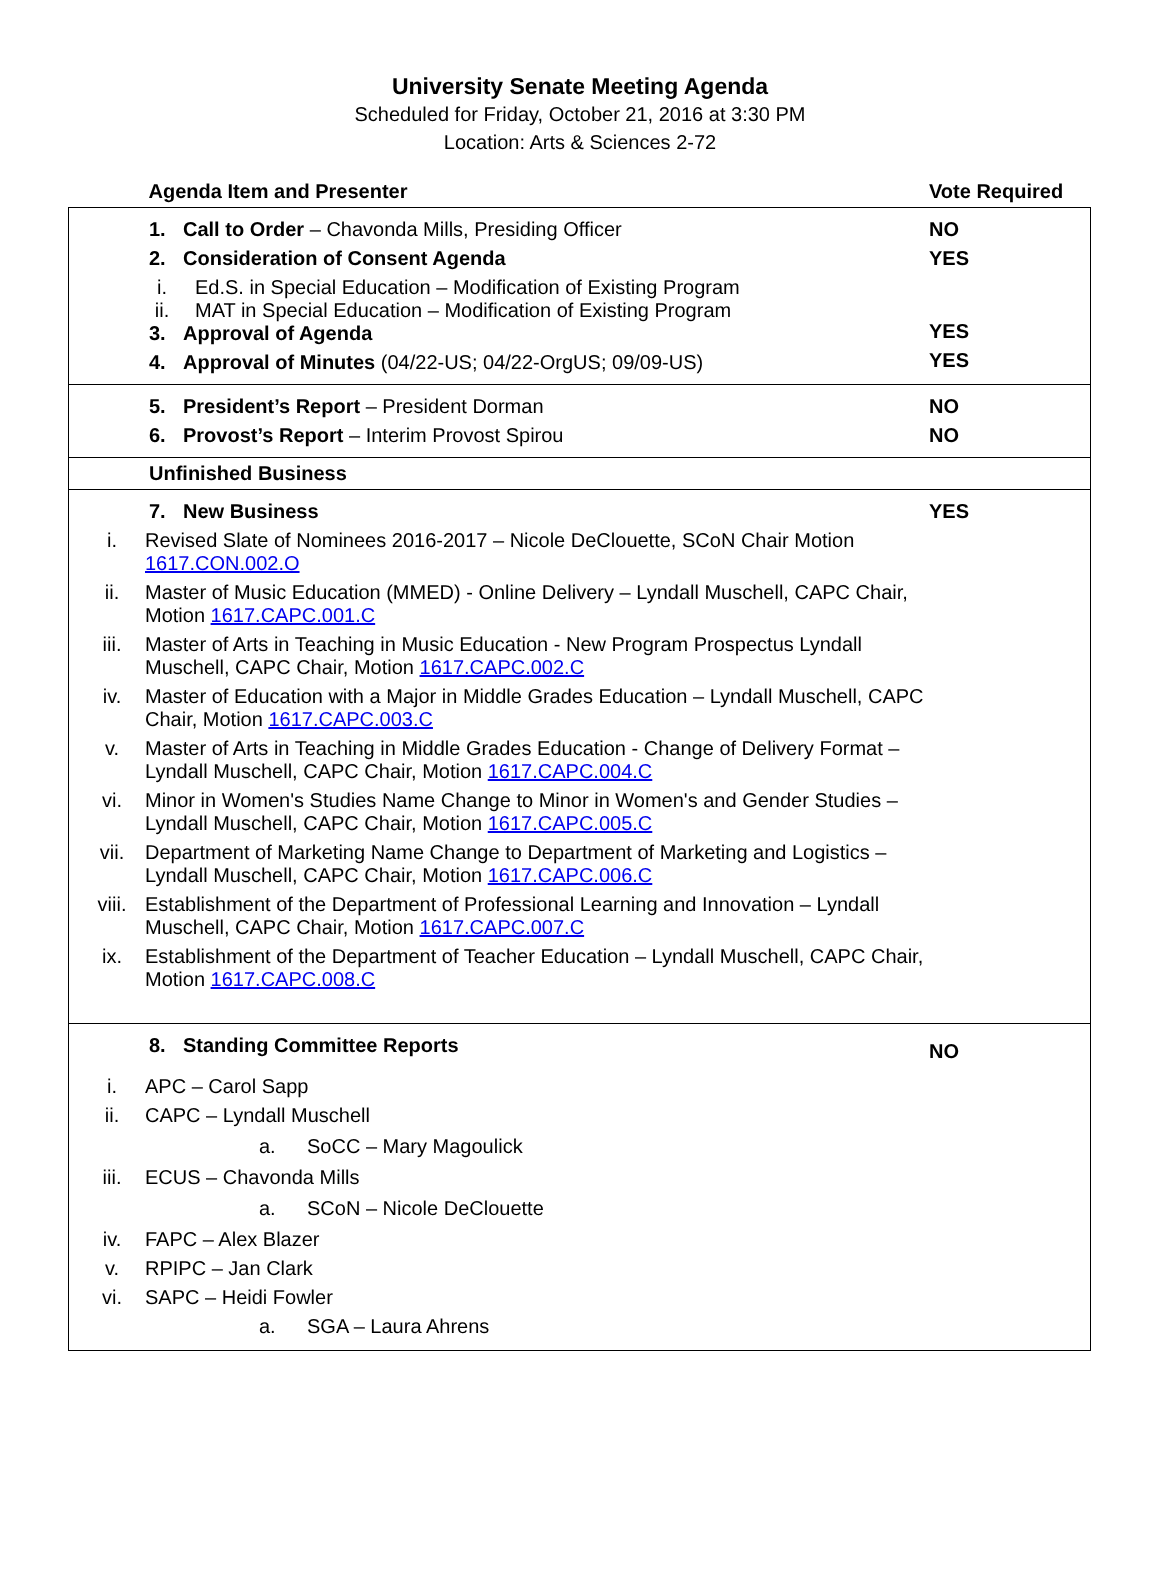University Senate Meeting Agenda
Scheduled for Friday, October 21, 2016 at 3:30 PM
Location: Arts & Sciences 2-72
| Agenda Item and Presenter | Vote Required |
| --- | --- |
| 1. Call to Order – Chavonda Mills, Presiding Officer 2. Consideration of Consent Agenda i. Ed.S. in Special Education – Modification of Existing Program ii. MAT in Special Education – Modification of Existing Program 3. Approval of Agenda 4. Approval of Minutes (04/22-US; 04/22-OrgUS; 09/09-US) | NO YES YES YES |
| 5. President’s Report – President Dorman 6. Provost’s Report – Interim Provost Spirou | NO NO |
| Unfinished Business | |
| 7. New Business i. Revised Slate of Nominees 2016-2017 – Nicole DeClouette, SCoN Chair Motion 1617.CON.002.O ii. Master of Music Education (MMED) - Online Delivery – Lyndall Muschell, CAPC Chair, Motion 1617.CAPC.001.C iii. Master of Arts in Teaching in Music Education - New Program Prospectus Lyndall Muschell, CAPC Chair, Motion 1617.CAPC.002.C iv. Master of Education with a Major in Middle Grades Education – Lyndall Muschell, CAPC Chair, Motion 1617.CAPC.003.C v. Master of Arts in Teaching in Middle Grades Education - Change of Delivery Format – Lyndall Muschell, CAPC Chair, Motion 1617.CAPC.004.C vi. Minor in Women's Studies Name Change to Minor in Women's and Gender Studies – Lyndall Muschell, CAPC Chair, Motion 1617.CAPC.005.C vii. Department of Marketing Name Change to Department of Marketing and Logistics – Lyndall Muschell, CAPC Chair, Motion 1617.CAPC.006.C viii. Establishment of the Department of Professional Learning and Innovation – Lyndall Muschell, CAPC Chair, Motion 1617.CAPC.007.C ix. Establishment of the Department of Teacher Education – Lyndall Muschell, CAPC Chair, Motion 1617.CAPC.008.C | YES |
| 8. Standing Committee Reports i. APC – Carol Sapp ii. CAPC – Lyndall Muschell a. SoCC – Mary Magoulick iii. ECUS – Chavonda Mills a. SCoN – Nicole DeClouette iv. FAPC – Alex Blazer v. RPIPC – Jan Clark vi. SAPC – Heidi Fowler a. SGA – Laura Ahrens | NO |